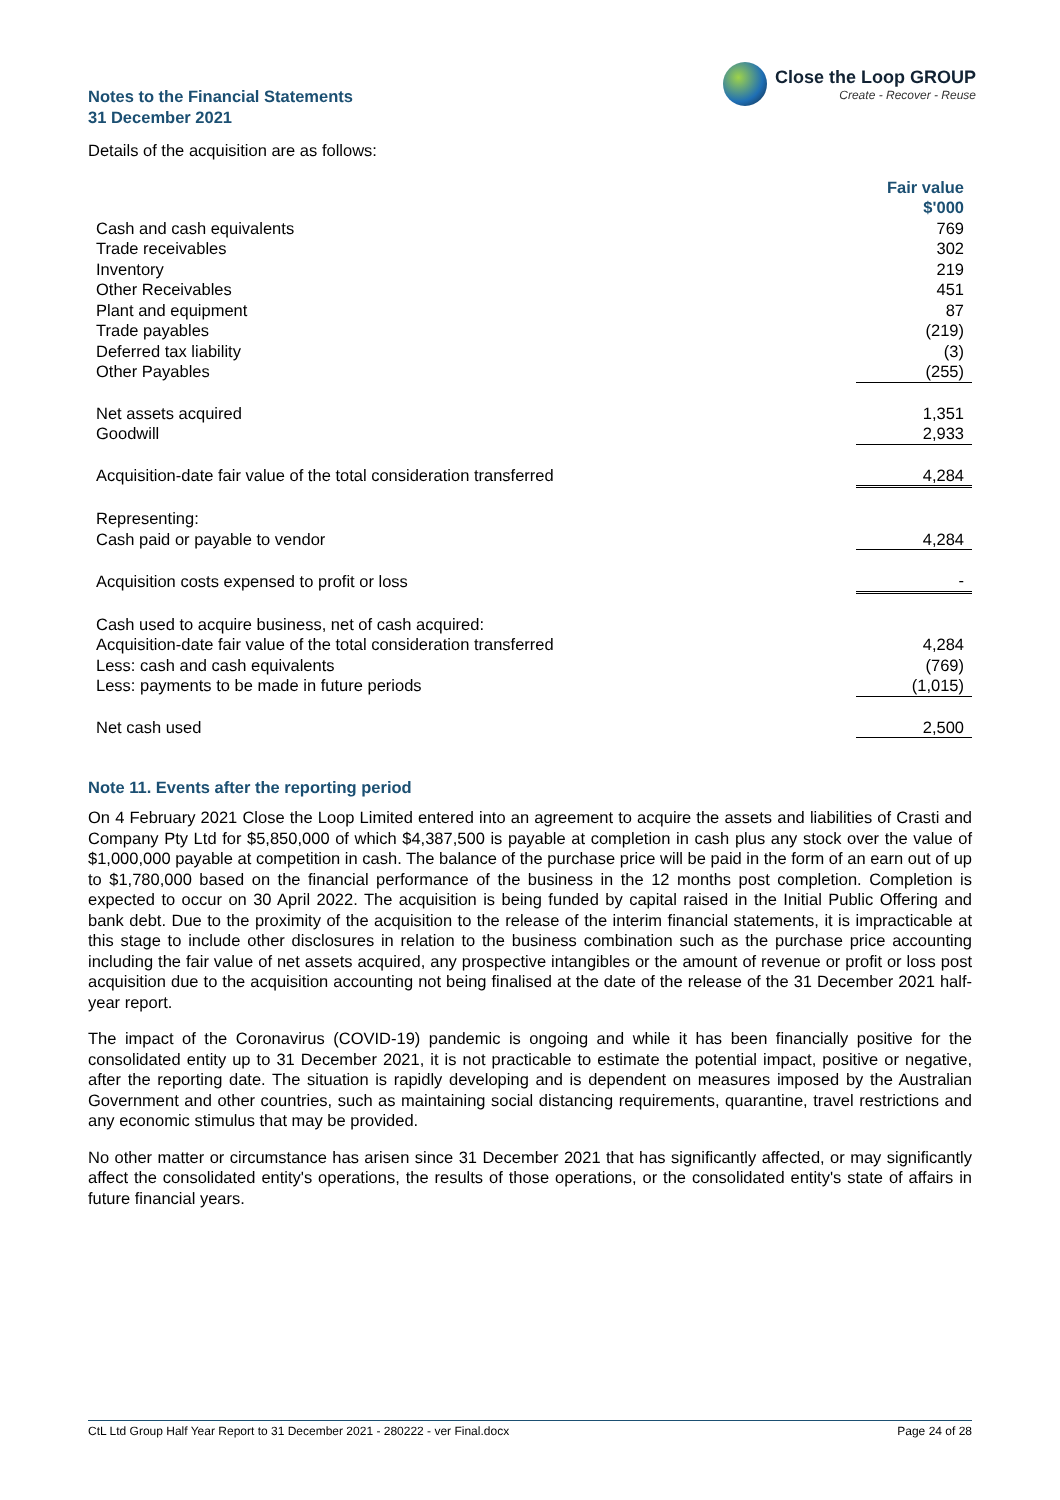Close the Loop GROUP
Create - Recover - Reuse
Notes to the Financial Statements
31 December 2021
Details of the acquisition are as follows:
| | Fair value $'000 |
| Cash and cash equivalents | 769 |
| Trade receivables | 302 |
| Inventory | 219 |
| Other Receivables | 451 |
| Plant and equipment | 87 |
| Trade payables | (219) |
| Deferred tax liability | (3) |
| Other Payables | (255) |
| Net assets acquired | 1,351 |
| Goodwill | 2,933 |
| Acquisition-date fair value of the total consideration transferred | 4,284 |
| Representing: | |
| Cash paid or payable to vendor | 4,284 |
| Acquisition costs expensed to profit or loss | - |
| Cash used to acquire business, net of cash acquired: | |
| Acquisition-date fair value of the total consideration transferred | 4,284 |
| Less: cash and cash equivalents | (769) |
| Less: payments to be made in future periods | (1,015) |
| Net cash used | 2,500 |
Note 11. Events after the reporting period
On 4 February 2021 Close the Loop Limited entered into an agreement to acquire the assets and liabilities of Crasti and Company Pty Ltd for $5,850,000 of which $4,387,500 is payable at completion in cash plus any stock over the value of $1,000,000 payable at competition in cash. The balance of the purchase price will be paid in the form of an earn out of up to $1,780,000 based on the financial performance of the business in the 12 months post completion. Completion is expected to occur on 30 April 2022. The acquisition is being funded by capital raised in the Initial Public Offering and bank debt. Due to the proximity of the acquisition to the release of the interim financial statements, it is impracticable at this stage to include other disclosures in relation to the business combination such as the purchase price accounting including the fair value of net assets acquired, any prospective intangibles or the amount of revenue or profit or loss post acquisition due to the acquisition accounting not being finalised at the date of the release of the 31 December 2021 half-year report.
The impact of the Coronavirus (COVID-19) pandemic is ongoing and while it has been financially positive for the consolidated entity up to 31 December 2021, it is not practicable to estimate the potential impact, positive or negative, after the reporting date. The situation is rapidly developing and is dependent on measures imposed by the Australian Government and other countries, such as maintaining social distancing requirements, quarantine, travel restrictions and any economic stimulus that may be provided.
No other matter or circumstance has arisen since 31 December 2021 that has significantly affected, or may significantly affect the consolidated entity's operations, the results of those operations, or the consolidated entity's state of affairs in future financial years.
CtL Ltd Group Half Year Report to 31 December 2021 - 280222 - ver Final.docx Page 24 of 28